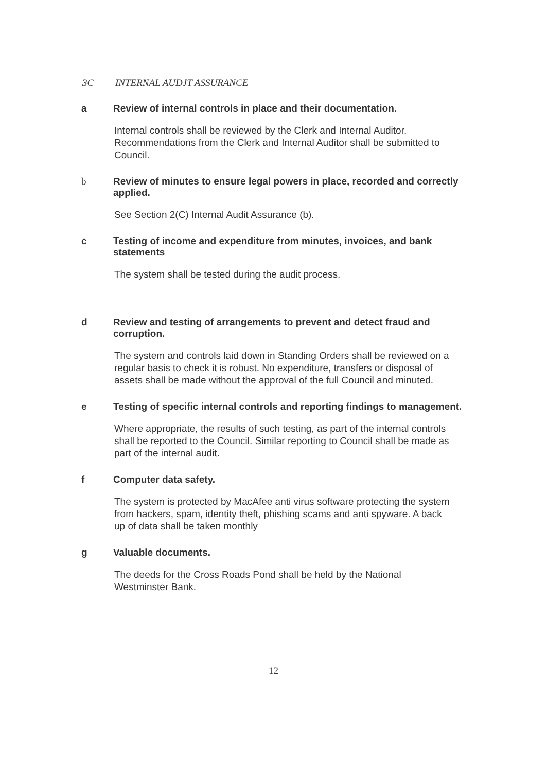3C INTERNAL AUDJT ASSURANCE
a Review of internal controls in place and their documentation.
Internal controls shall be reviewed by the Clerk and Internal Auditor. Recommendations from the Clerk and Internal Auditor shall be submitted to Council.
b Review of minutes to ensure legal powers in place, recorded and correctly applied.
See Section 2(C) Internal Audit Assurance (b).
c Testing of income and expenditure from minutes, invoices, and bank statements
The system shall be tested during the audit process.
d Review and testing of arrangements to prevent and detect fraud and corruption.
The system and controls laid down in Standing Orders shall be reviewed on a regular basis to check it is robust. No expenditure, transfers or disposal of assets shall be made without the approval of the full Council and minuted.
e Testing of specific internal controls and reporting findings to management.
Where appropriate, the results of such testing, as part of the internal controls shall be reported to the Council. Similar reporting to Council shall be made as part of the internal audit.
f Computer data safety.
The system is protected by MacAfee anti virus software protecting the system from hackers, spam, identity theft, phishing scams and anti spyware. A back up of data shall be taken monthly
g Valuable documents.
The deeds for the Cross Roads Pond shall be held by the National Westminster Bank.
12